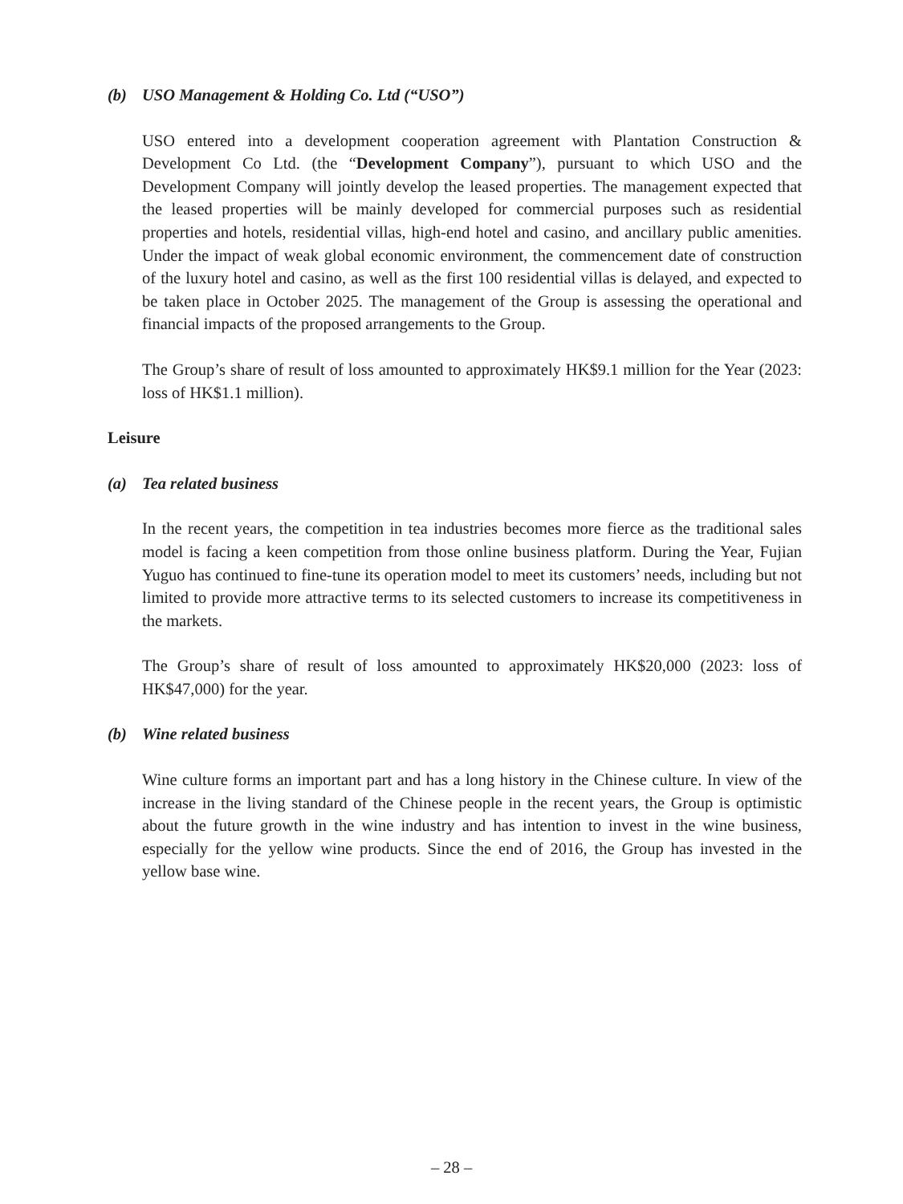(b) USO Management & Holding Co. Ltd (“USO”)
USO entered into a development cooperation agreement with Plantation Construction & Development Co Ltd. (the “Development Company”), pursuant to which USO and the Development Company will jointly develop the leased properties. The management expected that the leased properties will be mainly developed for commercial purposes such as residential properties and hotels, residential villas, high-end hotel and casino, and ancillary public amenities. Under the impact of weak global economic environment, the commencement date of construction of the luxury hotel and casino, as well as the first 100 residential villas is delayed, and expected to be taken place in October 2025. The management of the Group is assessing the operational and financial impacts of the proposed arrangements to the Group.
The Group’s share of result of loss amounted to approximately HK$9.1 million for the Year (2023: loss of HK$1.1 million).
Leisure
(a) Tea related business
In the recent years, the competition in tea industries becomes more fierce as the traditional sales model is facing a keen competition from those online business platform. During the Year, Fujian Yuguo has continued to fine-tune its operation model to meet its customers’ needs, including but not limited to provide more attractive terms to its selected customers to increase its competitiveness in the markets.
The Group’s share of result of loss amounted to approximately HK$20,000 (2023: loss of HK$47,000) for the year.
(b) Wine related business
Wine culture forms an important part and has a long history in the Chinese culture. In view of the increase in the living standard of the Chinese people in the recent years, the Group is optimistic about the future growth in the wine industry and has intention to invest in the wine business, especially for the yellow wine products. Since the end of 2016, the Group has invested in the yellow base wine.
– 28 –